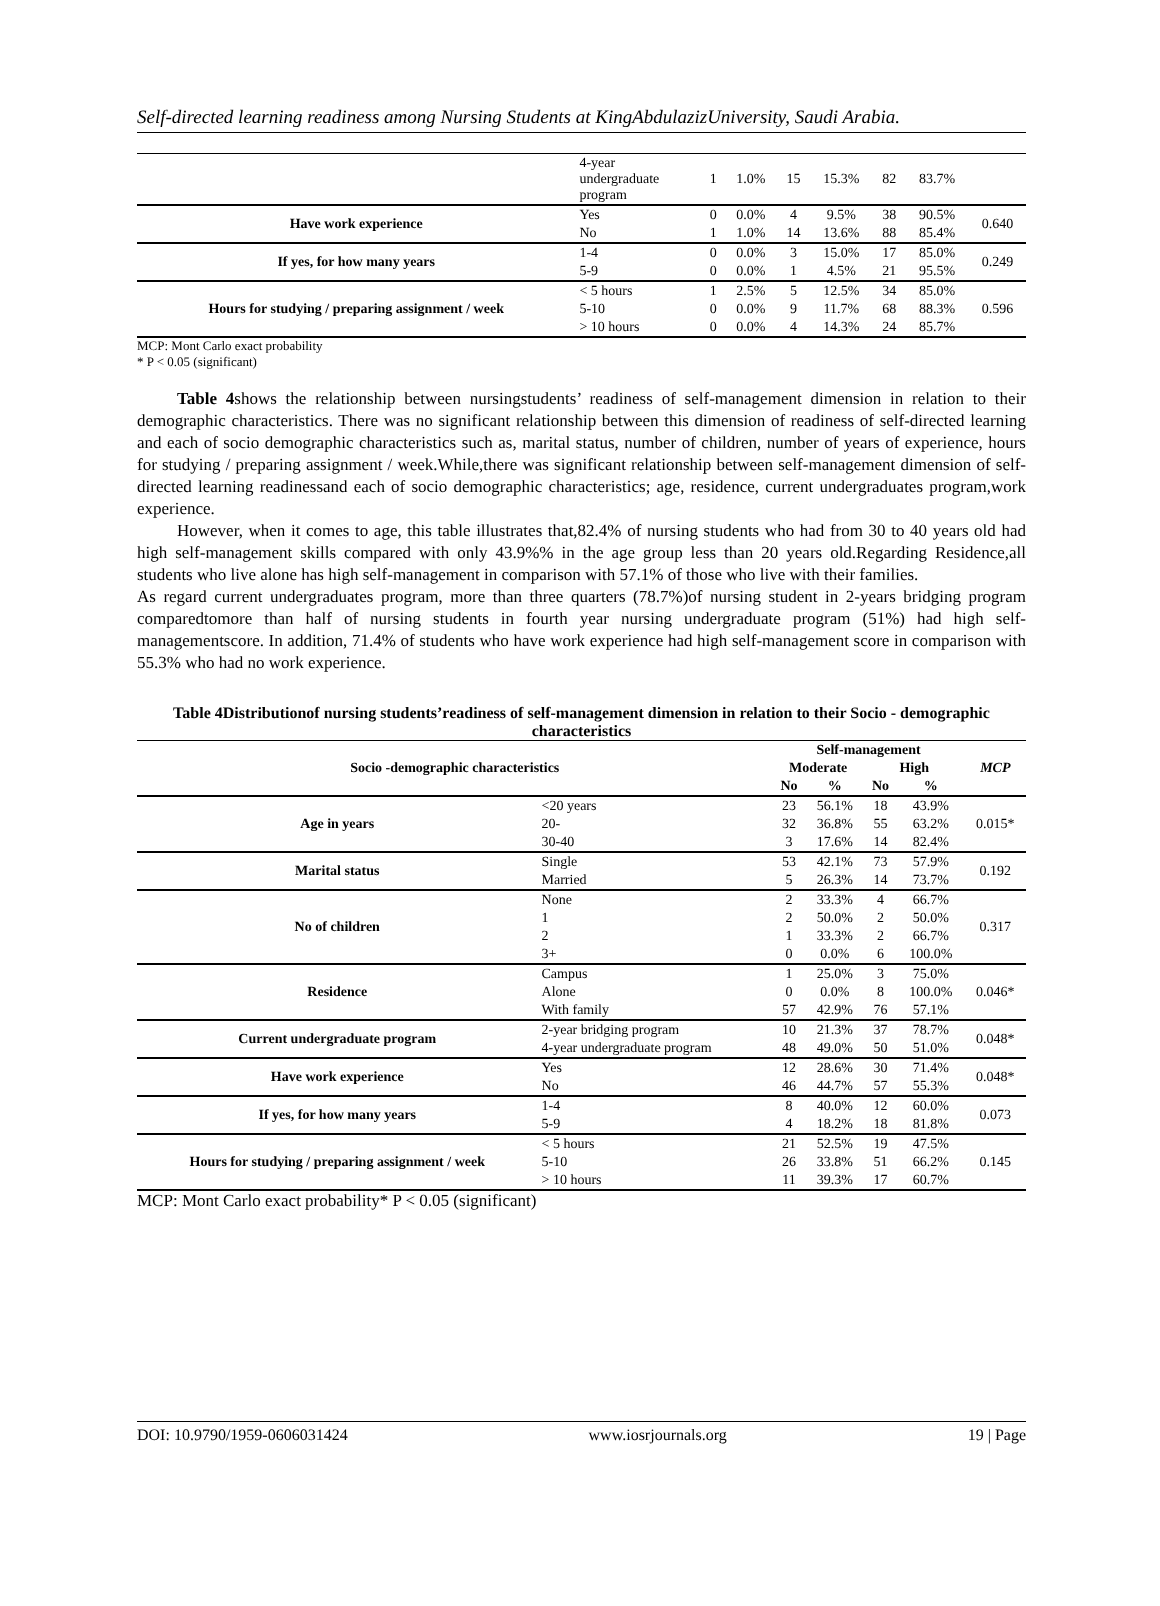Self-directed learning readiness among Nursing Students at KingAbdulazizUniversity, Saudi Arabia.
| | 4-year undergraduate program | 1 | 1.0% | 15 | 15.3% | 82 | 83.7% | |
| Have work experience | Yes | 0 | 0.0% | 4 | 9.5% | 38 | 90.5% | 0.640 |
| | No | 1 | 1.0% | 14 | 13.6% | 88 | 85.4% | |
| If yes, for how many years | 1-4 | 0 | 0.0% | 3 | 15.0% | 17 | 85.0% | 0.249 |
| | 5-9 | 0 | 0.0% | 1 | 4.5% | 21 | 95.5% | |
| Hours for studying / preparing assignment / week | < 5 hours | 1 | 2.5% | 5 | 12.5% | 34 | 85.0% | 0.596 |
| | 5-10 | 0 | 0.0% | 9 | 11.7% | 68 | 88.3% | |
| | > 10 hours | 0 | 0.0% | 4 | 14.3% | 24 | 85.7% | |
MCP: Mont Carlo exact probability
* P < 0.05 (significant)
Table 4shows the relationship between nursingstudents’ readiness of self-management dimension in relation to their demographic characteristics. There was no significant relationship between this dimension of readiness of self-directed learning and each of socio demographic characteristics such as, marital status, number of children, number of years of experience, hours for studying / preparing assignment / week.While,there was significant relationship between self-management dimension of self-directed learning readinessand each of socio demographic characteristics; age, residence, current undergraduates program,work experience.
However, when it comes to age, this table illustrates that,82.4% of nursing students who had from 30 to 40 years old had high self-management skills compared with only 43.9%% in the age group less than 20 years old.Regarding Residence,all students who live alone has high self-management in comparison with 57.1% of those who live with their families.
As regard current undergraduates program, more than three quarters (78.7%)of nursing student in 2-years bridging program comparedtomore than half of nursing students in fourth year nursing undergraduate program (51%) had high self-managementscore. In addition, 71.4% of students who have work experience had high self-management score in comparison with 55.3% who had no work experience.
Table 4Distributionof nursing students’readiness of self-management dimension in relation to their Socio - demographic characteristics
| Socio -demographic characteristics | | Self-management | | | | MCP |
| --- | --- | --- | --- | --- | --- | --- |
| | | Moderate | | High | | |
| | | No | % | No | % | |
| Age in years | <20 years | 23 | 56.1% | 18 | 43.9% | 0.015* |
| | 20- | 32 | 36.8% | 55 | 63.2% | |
| | 30-40 | 3 | 17.6% | 14 | 82.4% | |
| Marital status | Single | 53 | 42.1% | 73 | 57.9% | 0.192 |
| | Married | 5 | 26.3% | 14 | 73.7% | |
| No of children | None | 2 | 33.3% | 4 | 66.7% | 0.317 |
| | 1 | 2 | 50.0% | 2 | 50.0% | |
| | 2 | 1 | 33.3% | 2 | 66.7% | |
| | 3+ | 0 | 0.0% | 6 | 100.0% | |
| Residence | Campus | 1 | 25.0% | 3 | 75.0% | 0.046* |
| | Alone | 0 | 0.0% | 8 | 100.0% | |
| | With family | 57 | 42.9% | 76 | 57.1% | |
| Current undergraduate program | 2-year bridging program | 10 | 21.3% | 37 | 78.7% | 0.048* |
| | 4-year undergraduate program | 48 | 49.0% | 50 | 51.0% | |
| Have work experience | Yes | 12 | 28.6% | 30 | 71.4% | 0.048* |
| | No | 46 | 44.7% | 57 | 55.3% | |
| If yes, for how many years | 1-4 | 8 | 40.0% | 12 | 60.0% | 0.073 |
| | 5-9 | 4 | 18.2% | 18 | 81.8% | |
| Hours for studying / preparing assignment / week | < 5 hours | 21 | 52.5% | 19 | 47.5% | 0.145 |
| | 5-10 | 26 | 33.8% | 51 | 66.2% | |
| | > 10 hours | 11 | 39.3% | 17 | 60.7% | |
MCP: Mont Carlo exact probability* P < 0.05 (significant)
DOI: 10.9790/1959-0606031424 www.iosrjournals.org 19 | Page